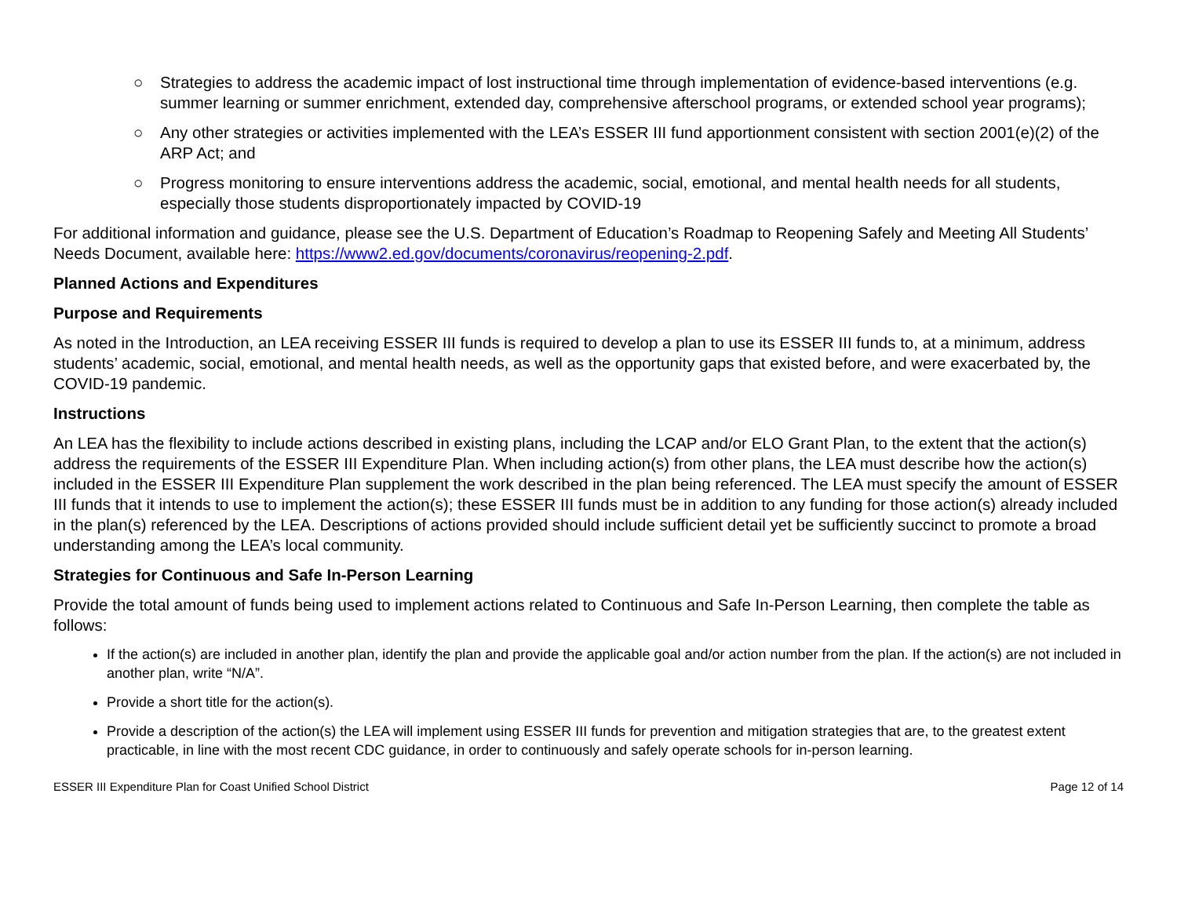○ Strategies to address the academic impact of lost instructional time through implementation of evidence-based interventions (e.g. summer learning or summer enrichment, extended day, comprehensive afterschool programs, or extended school year programs);
○ Any other strategies or activities implemented with the LEA’s ESSER III fund apportionment consistent with section 2001(e)(2) of the ARP Act; and
○ Progress monitoring to ensure interventions address the academic, social, emotional, and mental health needs for all students, especially those students disproportionately impacted by COVID-19
For additional information and guidance, please see the U.S. Department of Education’s Roadmap to Reopening Safely and Meeting All Students’ Needs Document, available here: https://www2.ed.gov/documents/coronavirus/reopening-2.pdf.
Planned Actions and Expenditures
Purpose and Requirements
As noted in the Introduction, an LEA receiving ESSER III funds is required to develop a plan to use its ESSER III funds to, at a minimum, address students’ academic, social, emotional, and mental health needs, as well as the opportunity gaps that existed before, and were exacerbated by, the COVID-19 pandemic.
Instructions
An LEA has the flexibility to include actions described in existing plans, including the LCAP and/or ELO Grant Plan, to the extent that the action(s) address the requirements of the ESSER III Expenditure Plan. When including action(s) from other plans, the LEA must describe how the action(s) included in the ESSER III Expenditure Plan supplement the work described in the plan being referenced. The LEA must specify the amount of ESSER III funds that it intends to use to implement the action(s); these ESSER III funds must be in addition to any funding for those action(s) already included in the plan(s) referenced by the LEA. Descriptions of actions provided should include sufficient detail yet be sufficiently succinct to promote a broad understanding among the LEA’s local community.
Strategies for Continuous and Safe In-Person Learning
Provide the total amount of funds being used to implement actions related to Continuous and Safe In-Person Learning, then complete the table as follows:
If the action(s) are included in another plan, identify the plan and provide the applicable goal and/or action number from the plan. If the action(s) are not included in another plan, write “N/A”.
Provide a short title for the action(s).
Provide a description of the action(s) the LEA will implement using ESSER III funds for prevention and mitigation strategies that are, to the greatest extent practicable, in line with the most recent CDC guidance, in order to continuously and safely operate schools for in-person learning.
ESSER III Expenditure Plan for Coast Unified School District Page 12 of 14